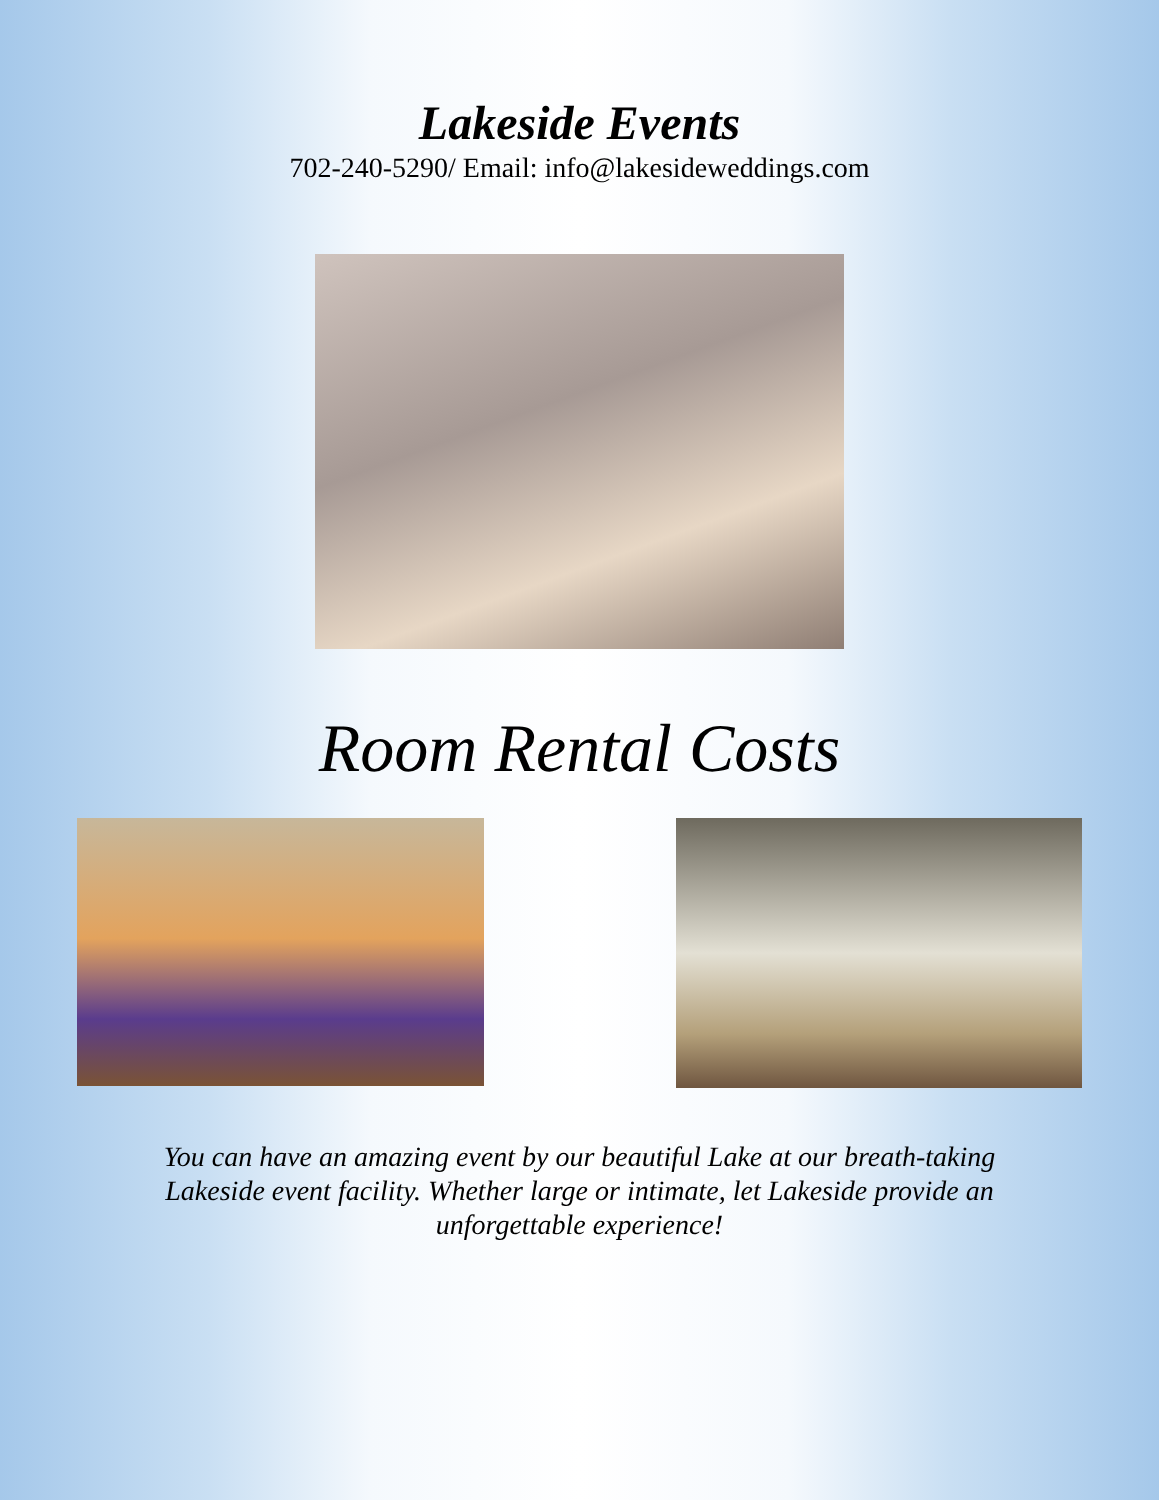Lakeside Events
702-240-5290/ Email: info@lakesideweddings.com
Room Rental Costs
You can have an amazing event by our beautiful Lake at our breath-taking Lakeside event facility. Whether large or intimate, let Lakeside provide an unforgettable experience!